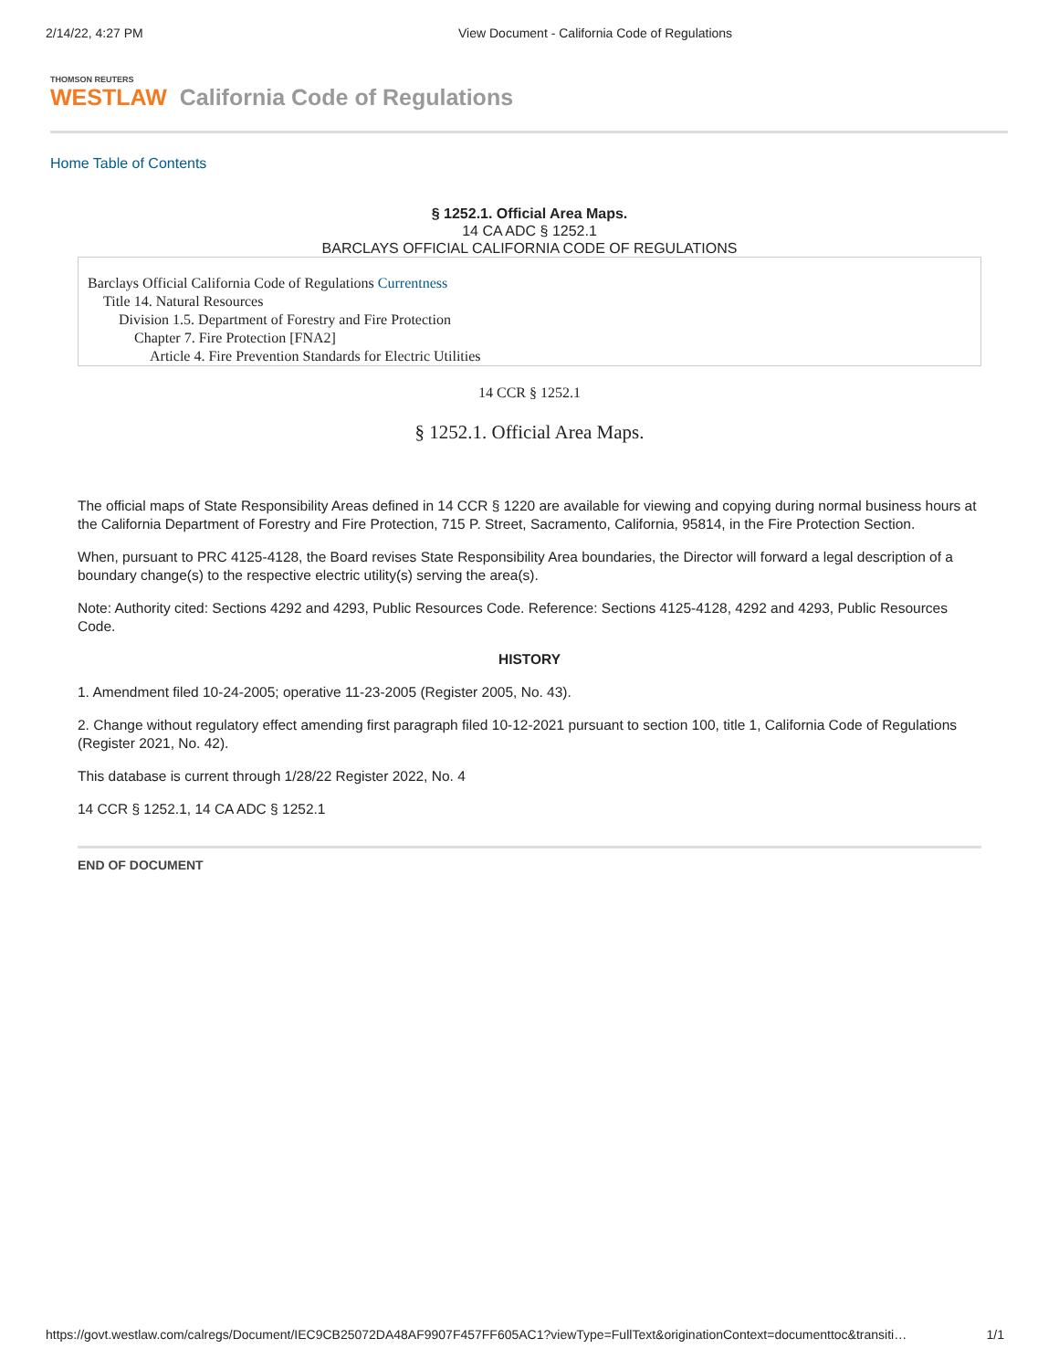2/14/22, 4:27 PM View Document - California Code of Regulations
THOMSON REUTERS
WESTLAW California Code of Regulations
Home Table of Contents
§ 1252.1. Official Area Maps.
14 CA ADC § 1252.1
BARCLAYS OFFICIAL CALIFORNIA CODE OF REGULATIONS
Barclays Official California Code of Regulations Currentness
Title 14. Natural Resources
Division 1.5. Department of Forestry and Fire Protection
Chapter 7. Fire Protection [FNA2]
Article 4. Fire Prevention Standards for Electric Utilities
14 CCR § 1252.1
§ 1252.1. Official Area Maps.
The official maps of State Responsibility Areas defined in 14 CCR § 1220 are available for viewing and copying during normal business hours at the California Department of Forestry and Fire Protection, 715 P. Street, Sacramento, California, 95814, in the Fire Protection Section.
When, pursuant to PRC 4125-4128, the Board revises State Responsibility Area boundaries, the Director will forward a legal description of a boundary change(s) to the respective electric utility(s) serving the area(s).
Note: Authority cited: Sections 4292 and 4293, Public Resources Code. Reference: Sections 4125-4128, 4292 and 4293, Public Resources Code.
HISTORY
1. Amendment filed 10-24-2005; operative 11-23-2005 (Register 2005, No. 43).
2. Change without regulatory effect amending first paragraph filed 10-12-2021 pursuant to section 100, title 1, California Code of Regulations (Register 2021, No. 42).
This database is current through 1/28/22 Register 2022, No. 4
14 CCR § 1252.1, 14 CA ADC § 1252.1
END OF DOCUMENT
https://govt.westlaw.com/calregs/Document/IEC9CB25072DA48AF9907F457FF605AC1?viewType=FullText&originationContext=documenttoc&transiti… 1/1